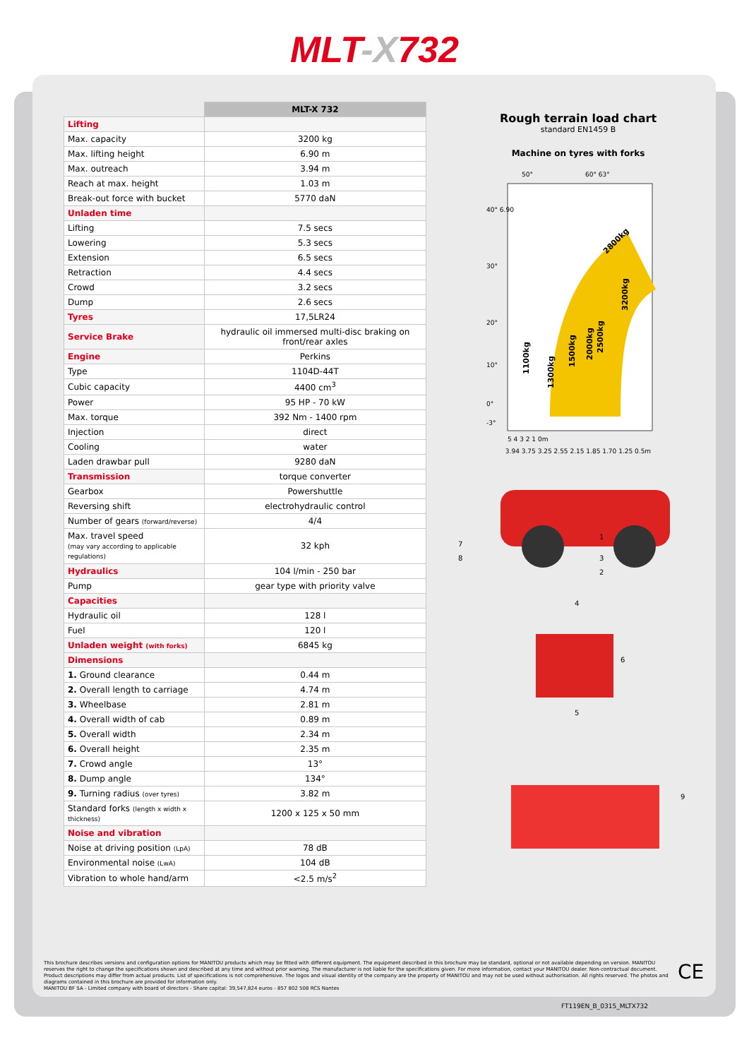MLT-X732
| | MLT-X 732 |
| Lifting | |
| Max. capacity | 3200 kg |
| Max. lifting height | 6.90 m |
| Max. outreach | 3.94 m |
| Reach at max. height | 1.03 m |
| Break-out force with bucket | 5770 daN |
| Unladen time | |
| Lifting | 7.5 secs |
| Lowering | 5.3 secs |
| Extension | 6.5 secs |
| Retraction | 4.4 secs |
| Crowd | 3.2 secs |
| Dump | 2.6 secs |
| Tyres | 17,5LR24 |
| Service Brake | hydraulic oil immersed multi-disc braking on front/rear axles |
| Engine | Perkins |
| Type | 1104D-44T |
| Cubic capacity | 4400 cm<sup>3</sup> |
| Power | 95 HP - 70 kW |
| Max. torque | 392 Nm - 1400 rpm |
| Injection | direct |
| Cooling | water |
| Laden drawbar pull | 9280 daN |
| Transmission | torque converter |
| Gearbox | Powershuttle |
| Reversing shift | electrohydraulic control |
| Number of gears (forward/reverse) | 4/4 |
| Max. travel speed (may vary according to applicable regulations) | 32 kph |
| Hydraulics | 104 l/min - 250 bar |
| Pump | gear type with priority valve |
| Capacities | |
| Hydraulic oil | 128 l |
| Fuel | 120 l |
| Unladen weight (with forks) | 6845 kg |
| Dimensions | |
| 1. Ground clearance | 0.44 m |
| 2. Overall length to carriage | 4.74 m |
| 3. Wheelbase | 2.81 m |
| 4. Overall width of cab | 0.89 m |
| 5. Overall width | 2.34 m |
| 6. Overall height | 2.35 m |
| 7. Crowd angle | 13° |
| 8. Dump angle | 134° |
| 9. Turning radius (over tyres) | 3.82 m |
| Standard forks (length x width x thickness) | 1200 x 125 x 50 mm |
| Noise and vibration | |
| Noise at driving position (LpA) | 78 dB |
| Environmental noise (LwA) | 104 dB |
| Vibration to whole hand/arm | <2.5 m/s<sup>2</sup> |
Rough terrain load chart
standard EN1459 B
Machine on tyres with forks
1100kg
1300kg
1500kg
2000kg
2500kg
3200kg
2800kg
40° 6.90
30°
20°
10°
0°
-3°
50°
60° 63°
5 4 3 2 1 0m
3.94 3.75 3.25 2.55 2.15 1.85 1.70 1.25 0.5m
1
3
2
7
8
4
6
5
9
This brochure describes versions and configuration options for MANITOU products which may be fitted with different equipment. The equipment described in this brochure may be standard, optional or not available depending on version. MANITOU reserves the right to change the specifications shown and described at any time and without prior warning. The manufacturer is not liable for the specifications given. For more information, contact your MANITOU dealer. Non-contractual document. Product descriptions may differ from actual products. List of specifications is not comprehensive. The logos and visual identity of the company are the property of MANITOU and may not be used without authorisation. All rights reserved. The photos and diagrams contained in this brochure are provided for information only.
MANITOU BF SA - Limited company with board of directors - Share capital: 39,547,824 euros - 857 802 508 RCS Nantes
CE
FT119EN_B_0315_MLTX732